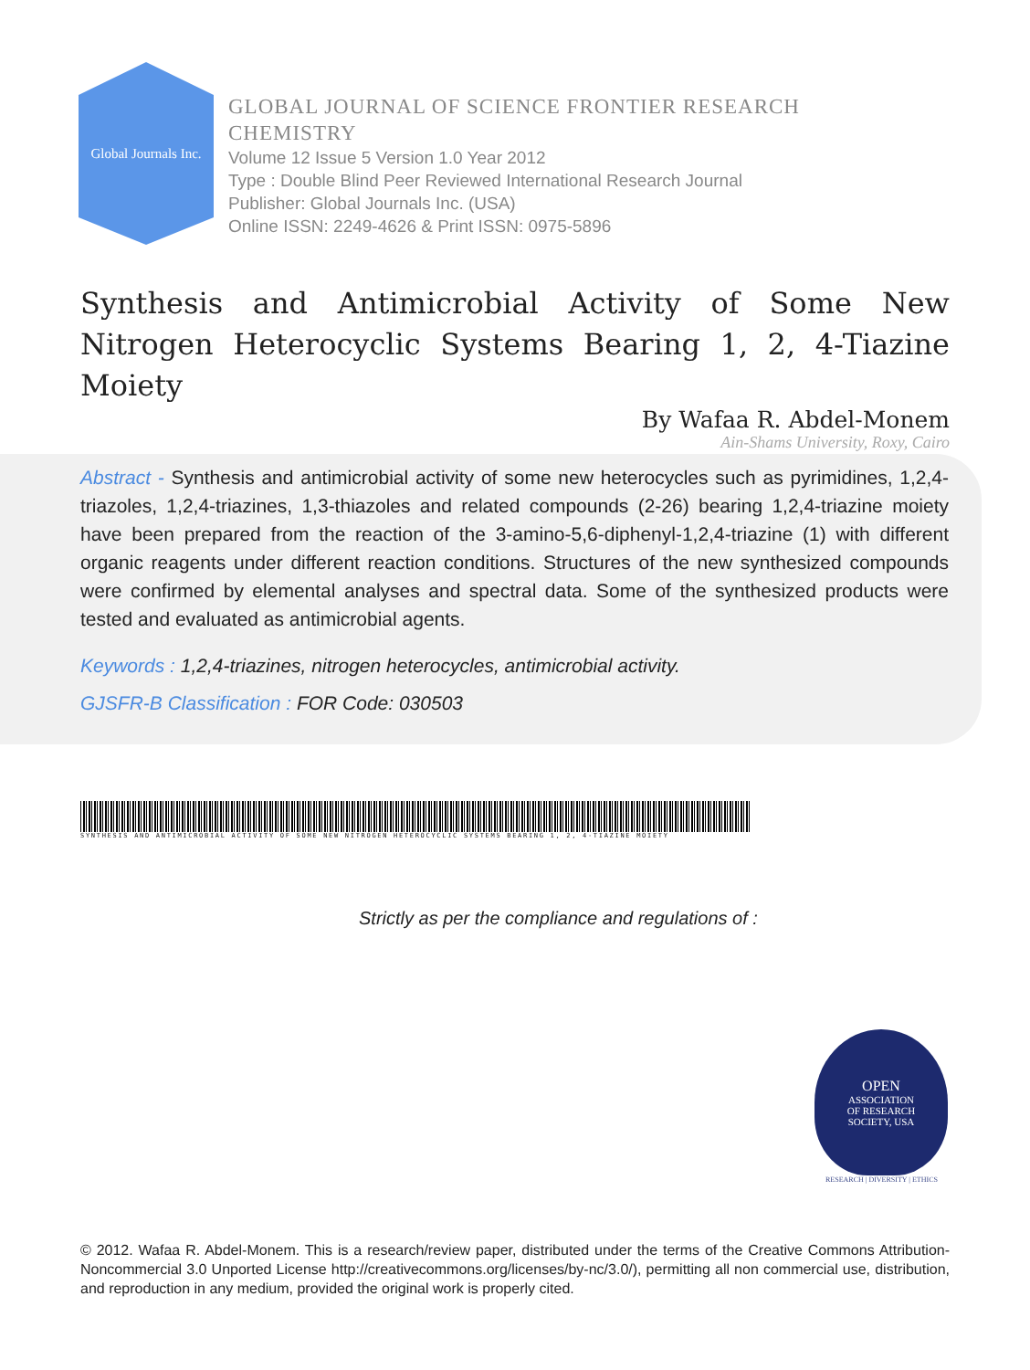Global Journals Inc.
GLOBAL JOURNAL OF SCIENCE FRONTIER RESEARCH
CHEMISTRY
Volume 12 Issue 5 Version 1.0 Year 2012
Type : Double Blind Peer Reviewed International Research Journal
Publisher: Global Journals Inc. (USA)
Online ISSN: 2249-4626 & Print ISSN: 0975-5896
Synthesis and Antimicrobial Activity of Some New Nitrogen Heterocyclic Systems Bearing 1, 2, 4-Tiazine Moiety
By Wafaa R. Abdel-Monem
Ain-Shams University, Roxy, Cairo
Abstract - Synthesis and antimicrobial activity of some new heterocycles such as pyrimidines, 1,2,4-triazoles, 1,2,4-triazines, 1,3-thiazoles and related compounds (2-26) bearing 1,2,4-triazine moiety have been prepared from the reaction of the 3-amino-5,6-diphenyl-1,2,4-triazine (1) with different organic reagents under different reaction conditions. Structures of the new synthesized compounds were confirmed by elemental analyses and spectral data. Some of the synthesized products were tested and evaluated as antimicrobial agents.
Keywords : 1,2,4-triazines, nitrogen heterocycles, antimicrobial activity.
GJSFR-B Classification : FOR Code: 030503
SYNTHESIS AND ANTIMICROBIAL ACTIVITY OF SOME NEW NITROGEN HETEROCYCLIC SYSTEMS BEARING 1, 2, 4-TIAZINE MOIETY
Strictly as per the compliance and regulations of :
OPEN
ASSOCIATION
OF RESEARCH
SOCIETY, USA
RESEARCH | DIVERSITY | ETHICS
© 2012. Wafaa R. Abdel-Monem. This is a research/review paper, distributed under the terms of the Creative Commons Attribution-Noncommercial 3.0 Unported License http://creativecommons.org/licenses/by-nc/3.0/), permitting all non commercial use, distribution, and reproduction in any medium, provided the original work is properly cited.